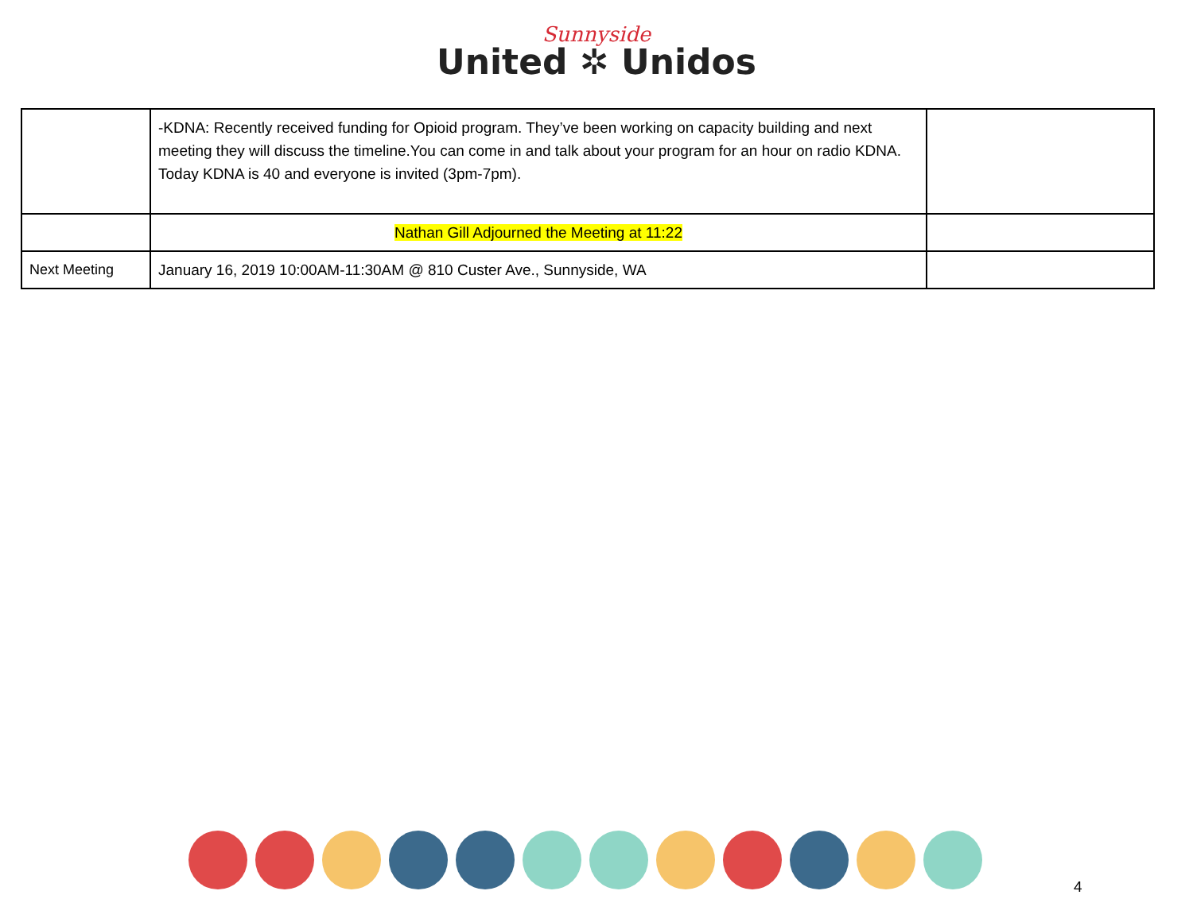Sunnyside
United ✲ Unidos
| | -KDNA: Recently received funding for Opioid program. They’ve been working on capacity building and next meeting they will discuss the timeline.You can come in and talk about your program for an hour on radio KDNA. Today KDNA is 40 and everyone is invited (3pm-7pm). | |
| | Nathan Gill Adjourned the Meeting at 11:22 | |
| Next Meeting | January 16, 2019 10:00AM-11:30AM @ 810 Custer Ave., Sunnyside, WA | |
4